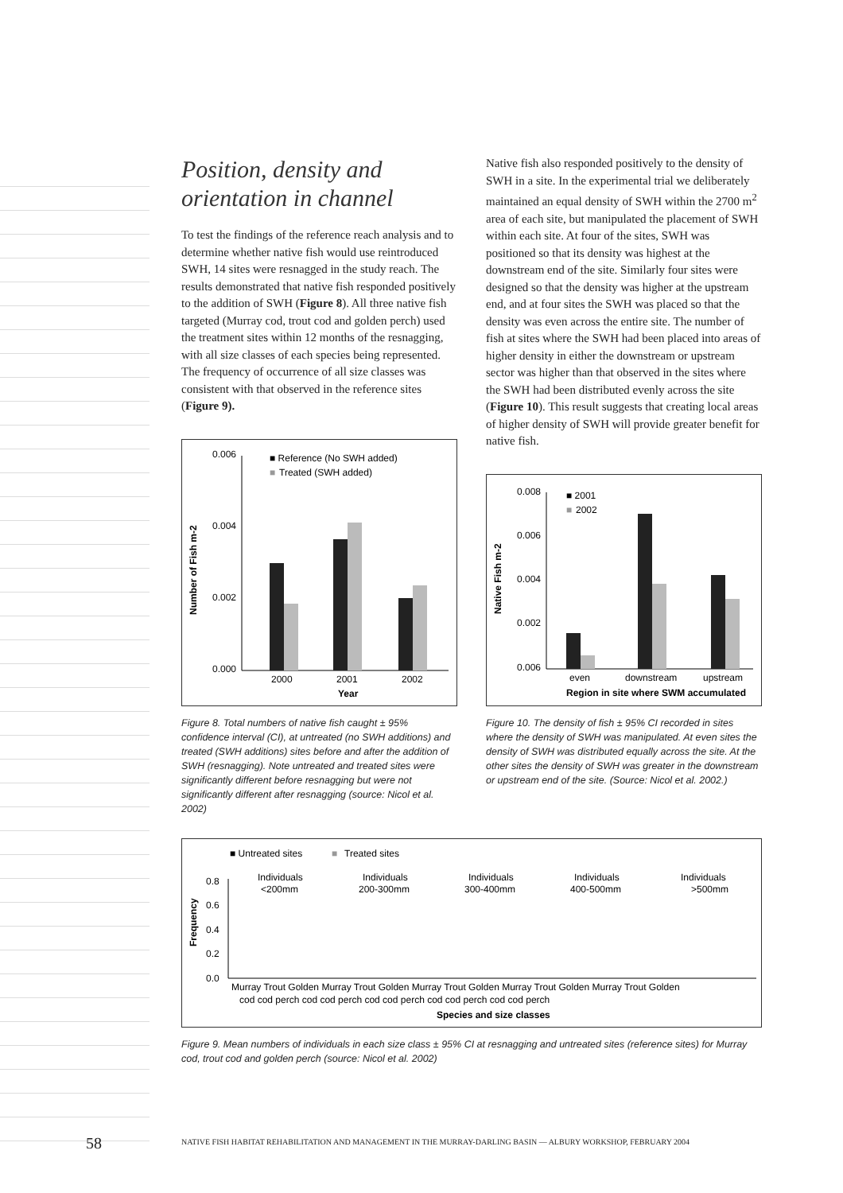Position, density and orientation in channel
To test the findings of the reference reach analysis and to determine whether native fish would use reintroduced SWH, 14 sites were resnagged in the study reach. The results demonstrated that native fish responded positively to the addition of SWH (Figure 8). All three native fish targeted (Murray cod, trout cod and golden perch) used the treatment sites within 12 months of the resnagging, with all size classes of each species being represented. The frequency of occurrence of all size classes was consistent with that observed in the reference sites (Figure 9).
■ Reference (No SWH added)
■
Treated (SWH added)
0.006
0.004
0.002
0.000
2000
2001
2002
Year
Number of Fish m-2
Figure 8. Total numbers of native fish caught ± 95% confidence interval (CI), at untreated (no SWH additions) and treated (SWH additions) sites before and after the addition of SWH (resnagging). Note untreated and treated sites were significantly different before resnagging but were not significantly different after resnagging (source: Nicol et al. 2002)
Native fish also responded positively to the density of SWH in a site. In the experimental trial we deliberately maintained an equal density of SWH within the 2700 m<sup>2</sup> area of each site, but manipulated the placement of SWH within each site. At four of the sites, SWH was positioned so that its density was highest at the downstream end of the site. Similarly four sites were designed so that the density was higher at the upstream end, and at four sites the SWH was placed so that the density was even across the entire site. The number of fish at sites where the SWH had been placed into areas of higher density in either the downstream or upstream sector was higher than that observed in the sites where the SWH had been distributed evenly across the site (Figure 10). This result suggests that creating local areas of higher density of SWH will provide greater benefit for native fish.
■ 2001
■
2002
0.008
0.006
0.004
0.002
0.006
even
downstream
upstream
Region in site where SWM accumulated
Native Fish m-2
Figure 10. The density of fish ± 95% CI recorded in sites where the density of SWH was manipulated. At even sites the density of SWH was distributed equally across the site. At the other sites the density of SWH was greater in the downstream or upstream end of the site. (Source: Nicol et al. 2002.)
■ Untreated sites
■
Treated sites
Individuals
<200mm
Individuals
200-300mm
Individuals
300-400mm
Individuals
400-500mm
Individuals
>500mm
0.8
0.6
0.4
0.2
0.0
Frequency
Murray Trout Golden Murray Trout Golden Murray Trout Golden Murray Trout Golden Murray Trout Golden
cod cod perch cod cod perch cod cod perch cod cod perch cod cod perch
Species and size classes
Figure 9. Mean numbers of individuals in each size class ± 95% CI at resnagging and untreated sites (reference sites) for Murray cod, trout cod and golden perch (source: Nicol et al. 2002)
58 NATIVE FISH HABITAT REHABILITATION AND MANAGEMENT IN THE MURRAY-DARLING BASIN — ALBURY WORKSHOP, FEBRUARY 2004